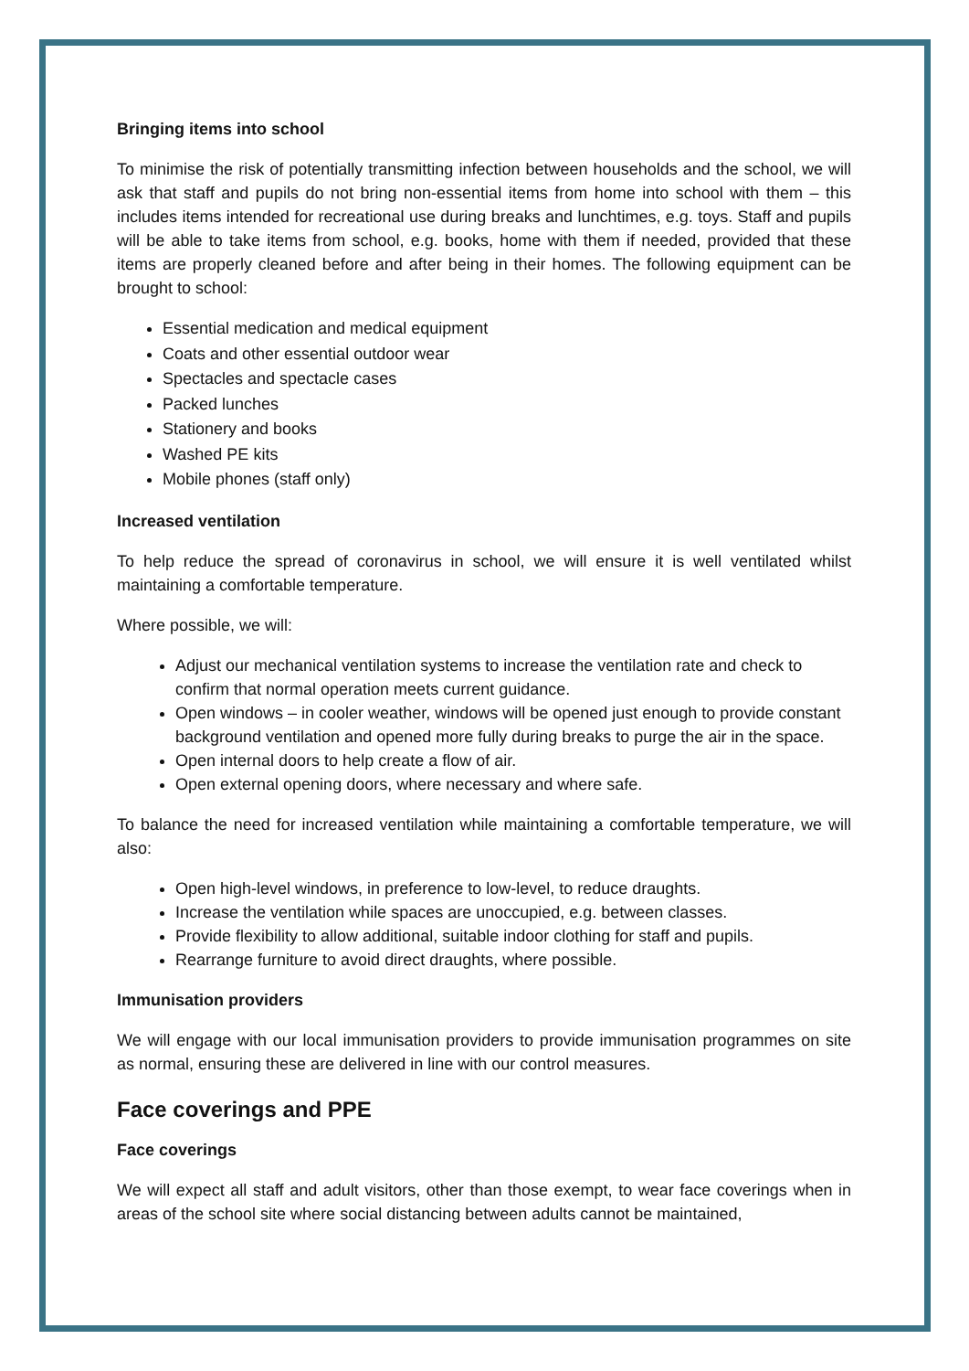Bringing items into school
To minimise the risk of potentially transmitting infection between households and the school, we will ask that staff and pupils do not bring non-essential items from home into school with them – this includes items intended for recreational use during breaks and lunchtimes, e.g. toys. Staff and pupils will be able to take items from school, e.g. books, home with them if needed, provided that these items are properly cleaned before and after being in their homes. The following equipment can be brought to school:
Essential medication and medical equipment
Coats and other essential outdoor wear
Spectacles and spectacle cases
Packed lunches
Stationery and books
Washed PE kits
Mobile phones (staff only)
Increased ventilation
To help reduce the spread of coronavirus in school, we will ensure it is well ventilated whilst maintaining a comfortable temperature.
Where possible, we will:
Adjust our mechanical ventilation systems to increase the ventilation rate and check to confirm that normal operation meets current guidance.
Open windows – in cooler weather, windows will be opened just enough to provide constant background ventilation and opened more fully during breaks to purge the air in the space.
Open internal doors to help create a flow of air.
Open external opening doors, where necessary and where safe.
To balance the need for increased ventilation while maintaining a comfortable temperature, we will also:
Open high-level windows, in preference to low-level, to reduce draughts.
Increase the ventilation while spaces are unoccupied, e.g. between classes.
Provide flexibility to allow additional, suitable indoor clothing for staff and pupils.
Rearrange furniture to avoid direct draughts, where possible.
Immunisation providers
We will engage with our local immunisation providers to provide immunisation programmes on site as normal, ensuring these are delivered in line with our control measures.
Face coverings and PPE
Face coverings
We will expect all staff and adult visitors, other than those exempt, to wear face coverings when in areas of the school site where social distancing between adults cannot be maintained,